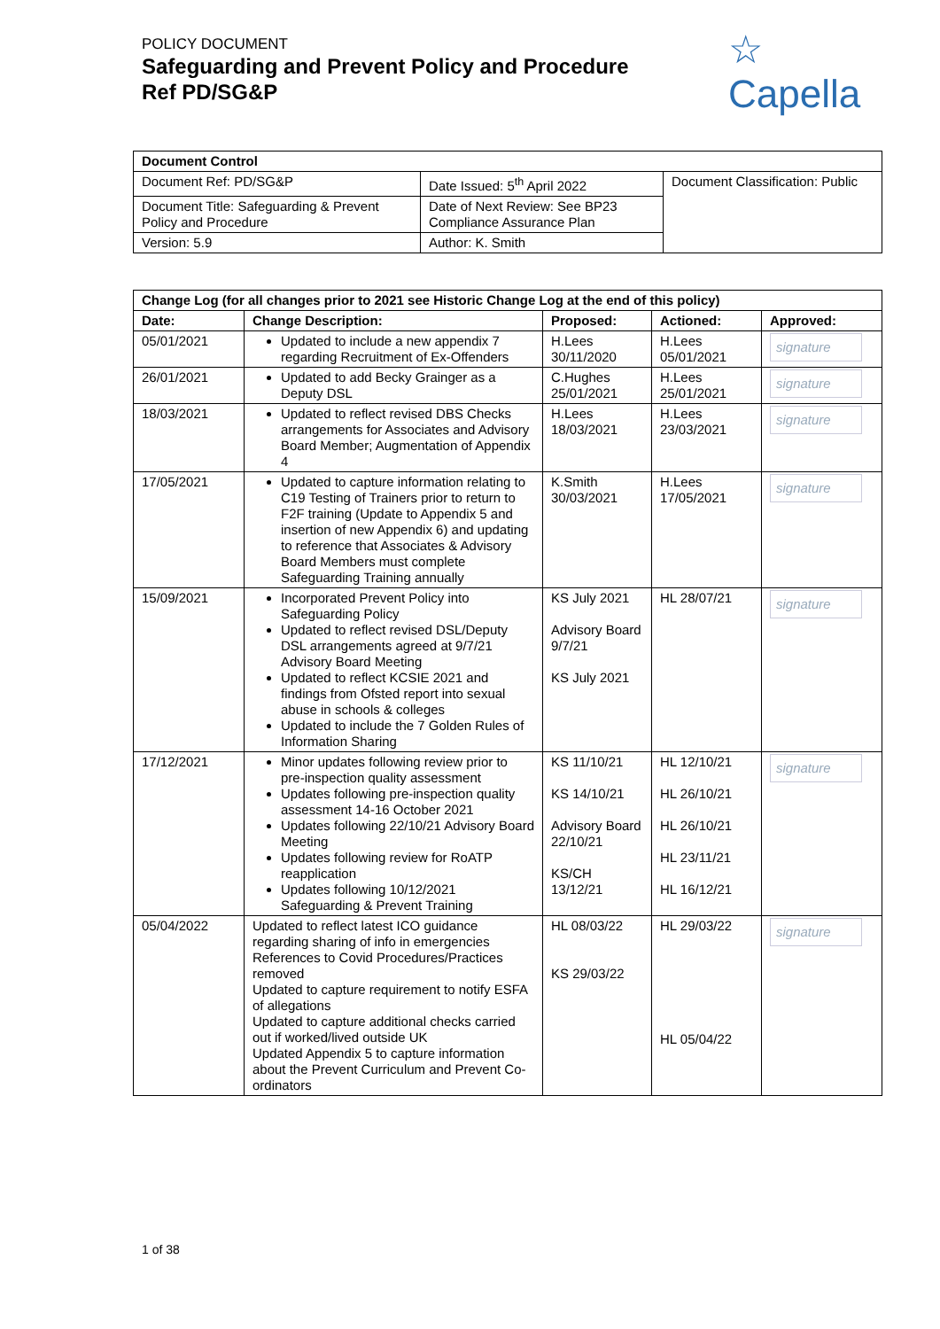POLICY DOCUMENT
Safeguarding and Prevent Policy and Procedure
Ref PD/SG&P
☆
Capella
| Document Control | | |
| --- | --- | --- |
| Document Ref: PD/SG&P | Date Issued: 5<sup>th</sup> April 2022 | Document Classification: Public |
| Document Title: Safeguarding & Prevent Policy and Procedure | Date of Next Review: See BP23 Compliance Assurance Plan | |
| Version: 5.9 | Author: K. Smith | |
| Change Log (for all changes prior to 2021 see Historic Change Log at the end of this policy) | | | | |
| --- | --- | --- | --- | --- |
| Date: | Change Description: | Proposed: | Actioned: | Approved: |
| 05/01/2021 | Updated to include a new appendix 7 regarding Recruitment of Ex-Offenders | H.Lees 30/11/2020 | H.Lees 05/01/2021 | signature |
| 26/01/2021 | Updated to add Becky Grainger as a Deputy DSL | C.Hughes 25/01/2021 | H.Lees 25/01/2021 | signature |
| 18/03/2021 | Updated to reflect revised DBS Checks arrangements for Associates and Advisory Board Member; Augmentation of Appendix 4 | H.Lees 18/03/2021 | H.Lees 23/03/2021 | signature |
| 17/05/2021 | Updated to capture information relating to C19 Testing of Trainers prior to return to F2F training (Update to Appendix 5 and insertion of new Appendix 6) and updating to reference that Associates & Advisory Board Members must complete Safeguarding Training annually | K.Smith 30/03/2021 | H.Lees 17/05/2021 | signature |
| 15/09/2021 | Incorporated Prevent Policy into Safeguarding Policy Updated to reflect revised DSL/Deputy DSL arrangements agreed at 9/7/21 Advisory Board Meeting Updated to reflect KCSIE 2021 and findings from Ofsted report into sexual abuse in schools & colleges Updated to include the 7 Golden Rules of Information Sharing | KS July 2021 Advisory Board 9/7/21 KS July 2021 | HL 28/07/21 | signature |
| 17/12/2021 | Minor updates following review prior to pre-inspection quality assessment Updates following pre-inspection quality assessment 14-16 October 2021 Updates following 22/10/21 Advisory Board Meeting Updates following review for RoATP reapplication Updates following 10/12/2021 Safeguarding & Prevent Training | KS 11/10/21 KS 14/10/21 Advisory Board 22/10/21 KS/CH 13/12/21 | HL 12/10/21 HL 26/10/21 HL 26/10/21 HL 23/11/21 HL 16/12/21 | signature |
| 05/04/2022 | Updated to reflect latest ICO guidance regarding sharing of info in emergencies References to Covid Procedures/Practices removed Updated to capture requirement to notify ESFA of allegations Updated to capture additional checks carried out if worked/lived outside UK Updated Appendix 5 to capture information about the Prevent Curriculum and Prevent Co-ordinators | HL 08/03/22 KS 29/03/22 | HL 29/03/22 HL 05/04/22 | signature |
1 of 38